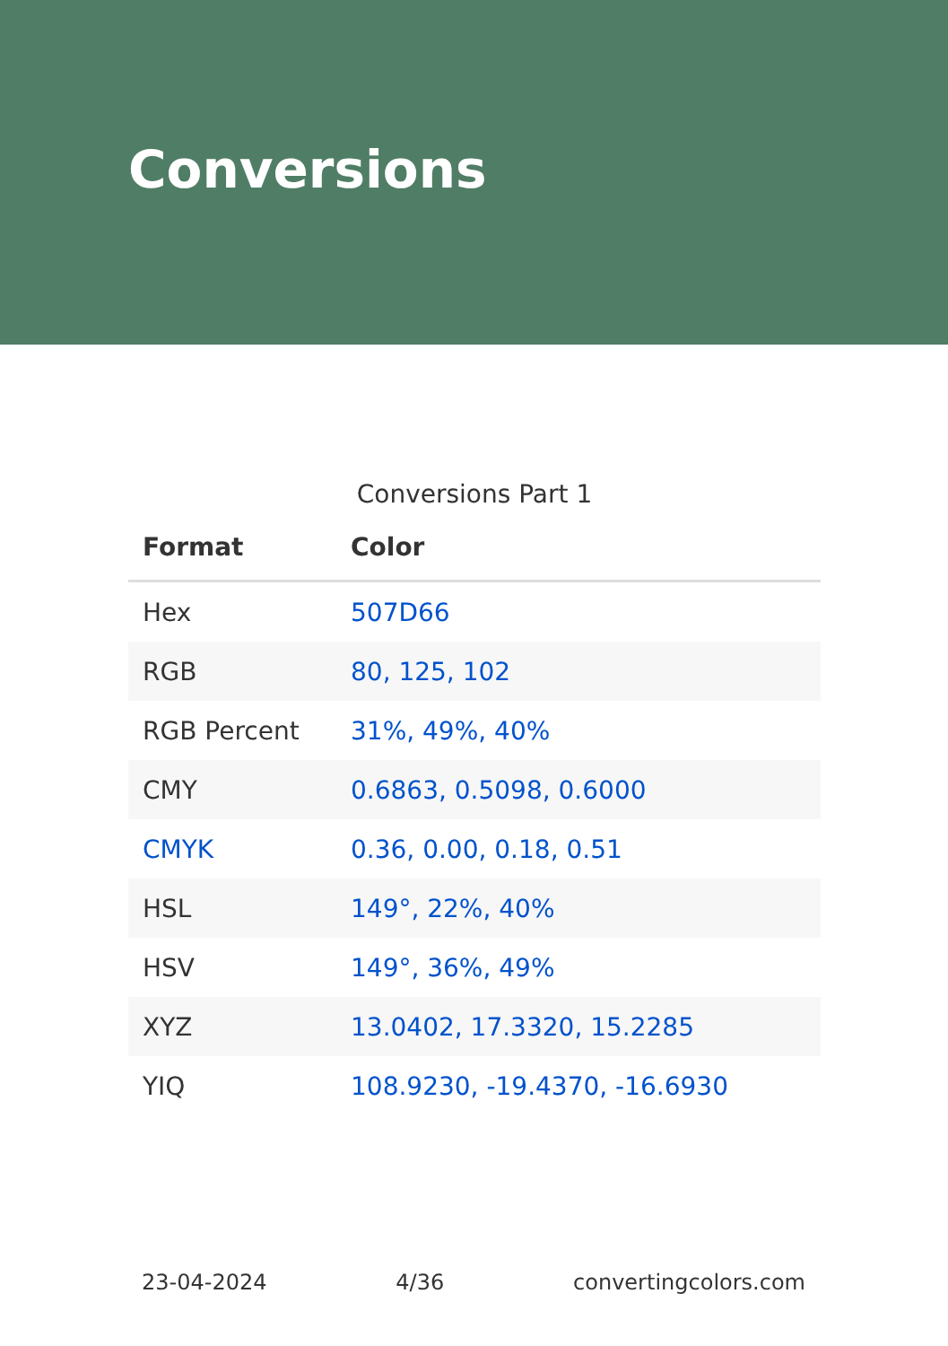Conversions
Conversions Part 1
| Format | Color |
| --- | --- |
| Hex | 507D66 |
| RGB | 80, 125, 102 |
| RGB Percent | 31%, 49%, 40% |
| CMY | 0.6863, 0.5098, 0.6000 |
| CMYK | 0.36, 0.00, 0.18, 0.51 |
| HSL | 149°, 22%, 40% |
| HSV | 149°, 36%, 49% |
| XYZ | 13.0402, 17.3320, 15.2285 |
| YIQ | 108.9230, -19.4370, -16.6930 |
23-04-2024 4/36 convertingcolors.com